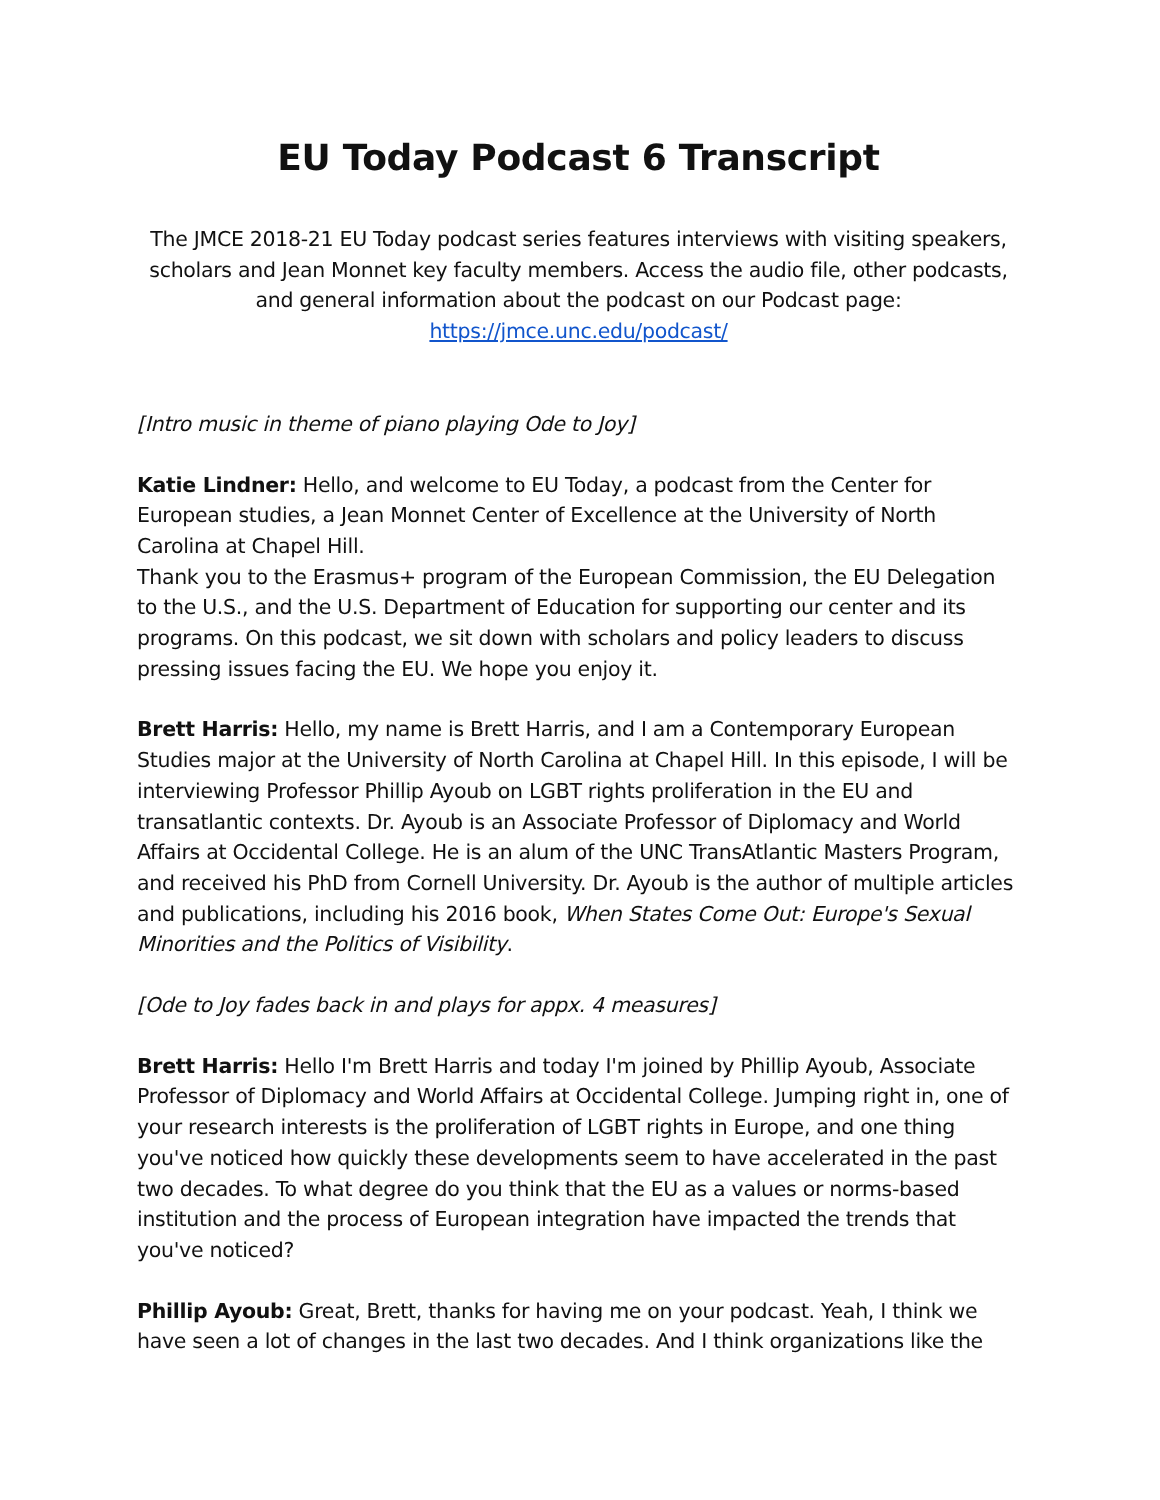EU Today Podcast 6 Transcript
The JMCE 2018-21 EU Today podcast series features interviews with visiting speakers, scholars and Jean Monnet key faculty members. Access the audio file, other podcasts, and general information about the podcast on our Podcast page: https://jmce.unc.edu/podcast/
[Intro music in theme of piano playing Ode to Joy]
Katie Lindner: Hello, and welcome to EU Today, a podcast from the Center for European studies, a Jean Monnet Center of Excellence at the University of North Carolina at Chapel Hill.
Thank you to the Erasmus+ program of the European Commission, the EU Delegation to the U.S., and the U.S. Department of Education for supporting our center and its programs. On this podcast, we sit down with scholars and policy leaders to discuss pressing issues facing the EU. We hope you enjoy it.
Brett Harris: Hello, my name is Brett Harris, and I am a Contemporary European Studies major at the University of North Carolina at Chapel Hill. In this episode, I will be interviewing Professor Phillip Ayoub on LGBT rights proliferation in the EU and transatlantic contexts. Dr. Ayoub is an Associate Professor of Diplomacy and World Affairs at Occidental College. He is an alum of the UNC TransAtlantic Masters Program, and received his PhD from Cornell University. Dr. Ayoub is the author of multiple articles and publications, including his 2016 book, When States Come Out: Europe's Sexual Minorities and the Politics of Visibility.
[Ode to Joy fades back in and plays for appx. 4 measures]
Brett Harris: Hello I'm Brett Harris and today I'm joined by Phillip Ayoub, Associate Professor of Diplomacy and World Affairs at Occidental College. Jumping right in, one of your research interests is the proliferation of LGBT rights in Europe, and one thing you've noticed how quickly these developments seem to have accelerated in the past two decades. To what degree do you think that the EU as a values or norms-based institution and the process of European integration have impacted the trends that you've noticed?
Phillip Ayoub: Great, Brett, thanks for having me on your podcast. Yeah, I think we have seen a lot of changes in the last two decades. And I think organizations like the